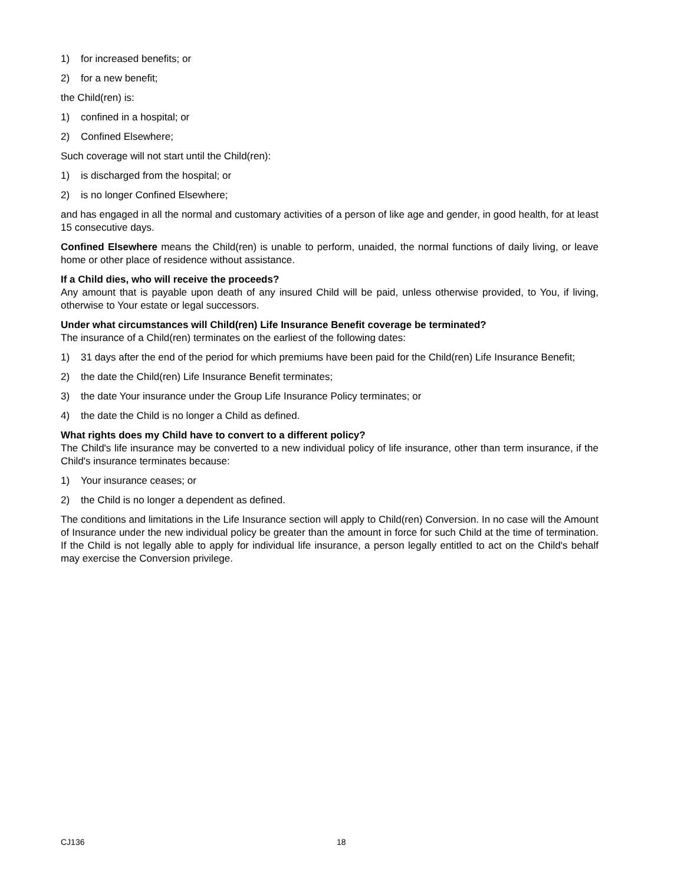1) for increased benefits; or
2) for a new benefit;
the Child(ren) is:
1) confined in a hospital; or
2) Confined Elsewhere;
Such coverage will not start until the Child(ren):
1) is discharged from the hospital; or
2) is no longer Confined Elsewhere;
and has engaged in all the normal and customary activities of a person of like age and gender, in good health, for at least 15 consecutive days.
Confined Elsewhere means the Child(ren) is unable to perform, unaided, the normal functions of daily living, or leave home or other place of residence without assistance.
If a Child dies, who will receive the proceeds?
Any amount that is payable upon death of any insured Child will be paid, unless otherwise provided, to You, if living, otherwise to Your estate or legal successors.
Under what circumstances will Child(ren) Life Insurance Benefit coverage be terminated?
The insurance of a Child(ren) terminates on the earliest of the following dates:
1) 31 days after the end of the period for which premiums have been paid for the Child(ren) Life Insurance Benefit;
2) the date the Child(ren) Life Insurance Benefit terminates;
3) the date Your insurance under the Group Life Insurance Policy terminates; or
4) the date the Child is no longer a Child as defined.
What rights does my Child have to convert to a different policy?
The Child's life insurance may be converted to a new individual policy of life insurance, other than term insurance, if the Child's insurance terminates because:
1) Your insurance ceases; or
2) the Child is no longer a dependent as defined.
The conditions and limitations in the Life Insurance section will apply to Child(ren) Conversion. In no case will the Amount of Insurance under the new individual policy be greater than the amount in force for such Child at the time of termination. If the Child is not legally able to apply for individual life insurance, a person legally entitled to act on the Child's behalf may exercise the Conversion privilege.
CJ136 18